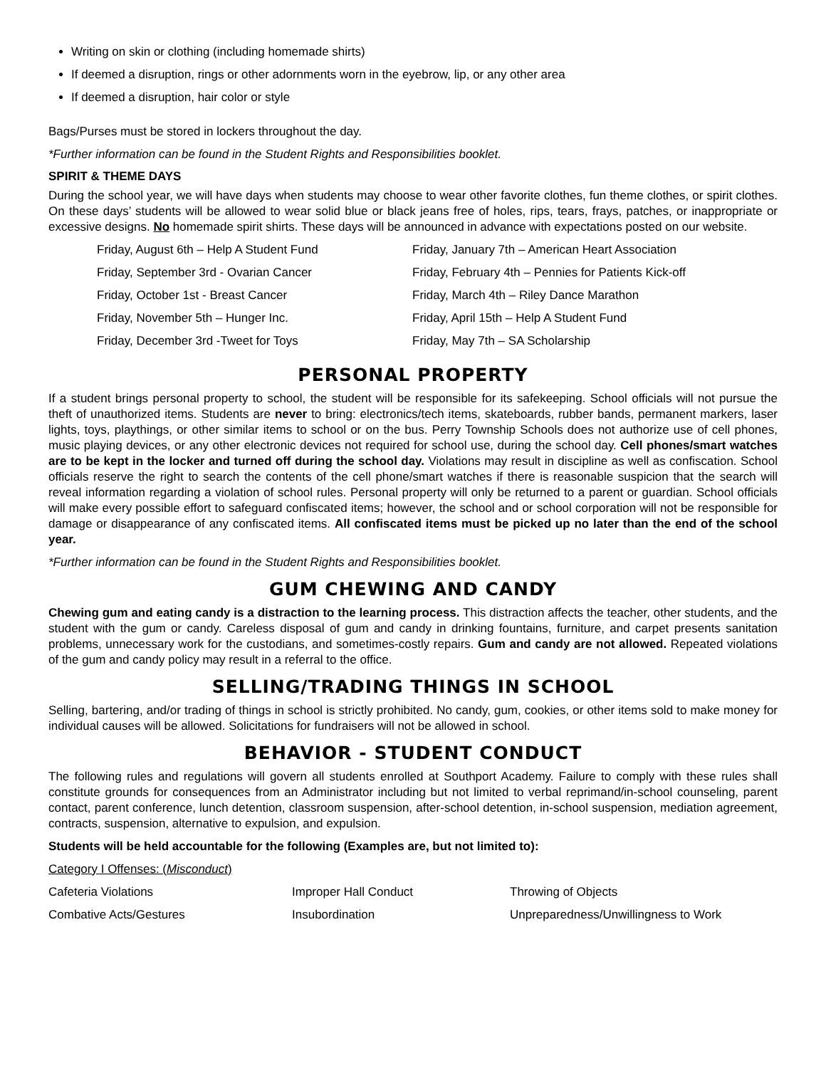Writing on skin or clothing (including homemade shirts)
If deemed a disruption, rings or other adornments worn in the eyebrow, lip, or any other area
If deemed a disruption, hair color or style
Bags/Purses must be stored in lockers throughout the day.
*Further information can be found in the Student Rights and Responsibilities booklet.
SPIRIT & THEME DAYS
During the school year, we will have days when students may choose to wear other favorite clothes, fun theme clothes, or spirit clothes. On these days’ students will be allowed to wear solid blue or black jeans free of holes, rips, tears, frays, patches, or inappropriate or excessive designs. No homemade spirit shirts. These days will be announced in advance with expectations posted on our website.
Friday, August 6th – Help A Student Fund
Friday, January 7th – American Heart Association
Friday, September 3rd - Ovarian Cancer
Friday, February 4th – Pennies for Patients Kick-off
Friday, October 1st - Breast Cancer
Friday, March 4th – Riley Dance Marathon
Friday, November 5th – Hunger Inc.
Friday, April 15th – Help A Student Fund
Friday, December 3rd -Tweet for Toys
Friday, May 7th – SA Scholarship
PERSONAL PROPERTY
If a student brings personal property to school, the student will be responsible for its safekeeping. School officials will not pursue the theft of unauthorized items. Students are never to bring: electronics/tech items, skateboards, rubber bands, permanent markers, laser lights, toys, playthings, or other similar items to school or on the bus. Perry Township Schools does not authorize use of cell phones, music playing devices, or any other electronic devices not required for school use, during the school day. Cell phones/smart watches are to be kept in the locker and turned off during the school day. Violations may result in discipline as well as confiscation. School officials reserve the right to search the contents of the cell phone/smart watches if there is reasonable suspicion that the search will reveal information regarding a violation of school rules. Personal property will only be returned to a parent or guardian. School officials will make every possible effort to safeguard confiscated items; however, the school and or school corporation will not be responsible for damage or disappearance of any confiscated items. All confiscated items must be picked up no later than the end of the school year.
*Further information can be found in the Student Rights and Responsibilities booklet.
GUM CHEWING AND CANDY
Chewing gum and eating candy is a distraction to the learning process. This distraction affects the teacher, other students, and the student with the gum or candy. Careless disposal of gum and candy in drinking fountains, furniture, and carpet presents sanitation problems, unnecessary work for the custodians, and sometimes-costly repairs. Gum and candy are not allowed. Repeated violations of the gum and candy policy may result in a referral to the office.
SELLING/TRADING THINGS IN SCHOOL
Selling, bartering, and/or trading of things in school is strictly prohibited. No candy, gum, cookies, or other items sold to make money for individual causes will be allowed. Solicitations for fundraisers will not be allowed in school.
BEHAVIOR - STUDENT CONDUCT
The following rules and regulations will govern all students enrolled at Southport Academy. Failure to comply with these rules shall constitute grounds for consequences from an Administrator including but not limited to verbal reprimand/in-school counseling, parent contact, parent conference, lunch detention, classroom suspension, after-school detention, in-school suspension, mediation agreement, contracts, suspension, alternative to expulsion, and expulsion.
Students will be held accountable for the following (Examples are, but not limited to):
Category I Offenses: (Misconduct)
Cafeteria Violations
Improper Hall Conduct
Throwing of Objects
Combative Acts/Gestures
Insubordination
Unpreparedness/Unwillingness to Work